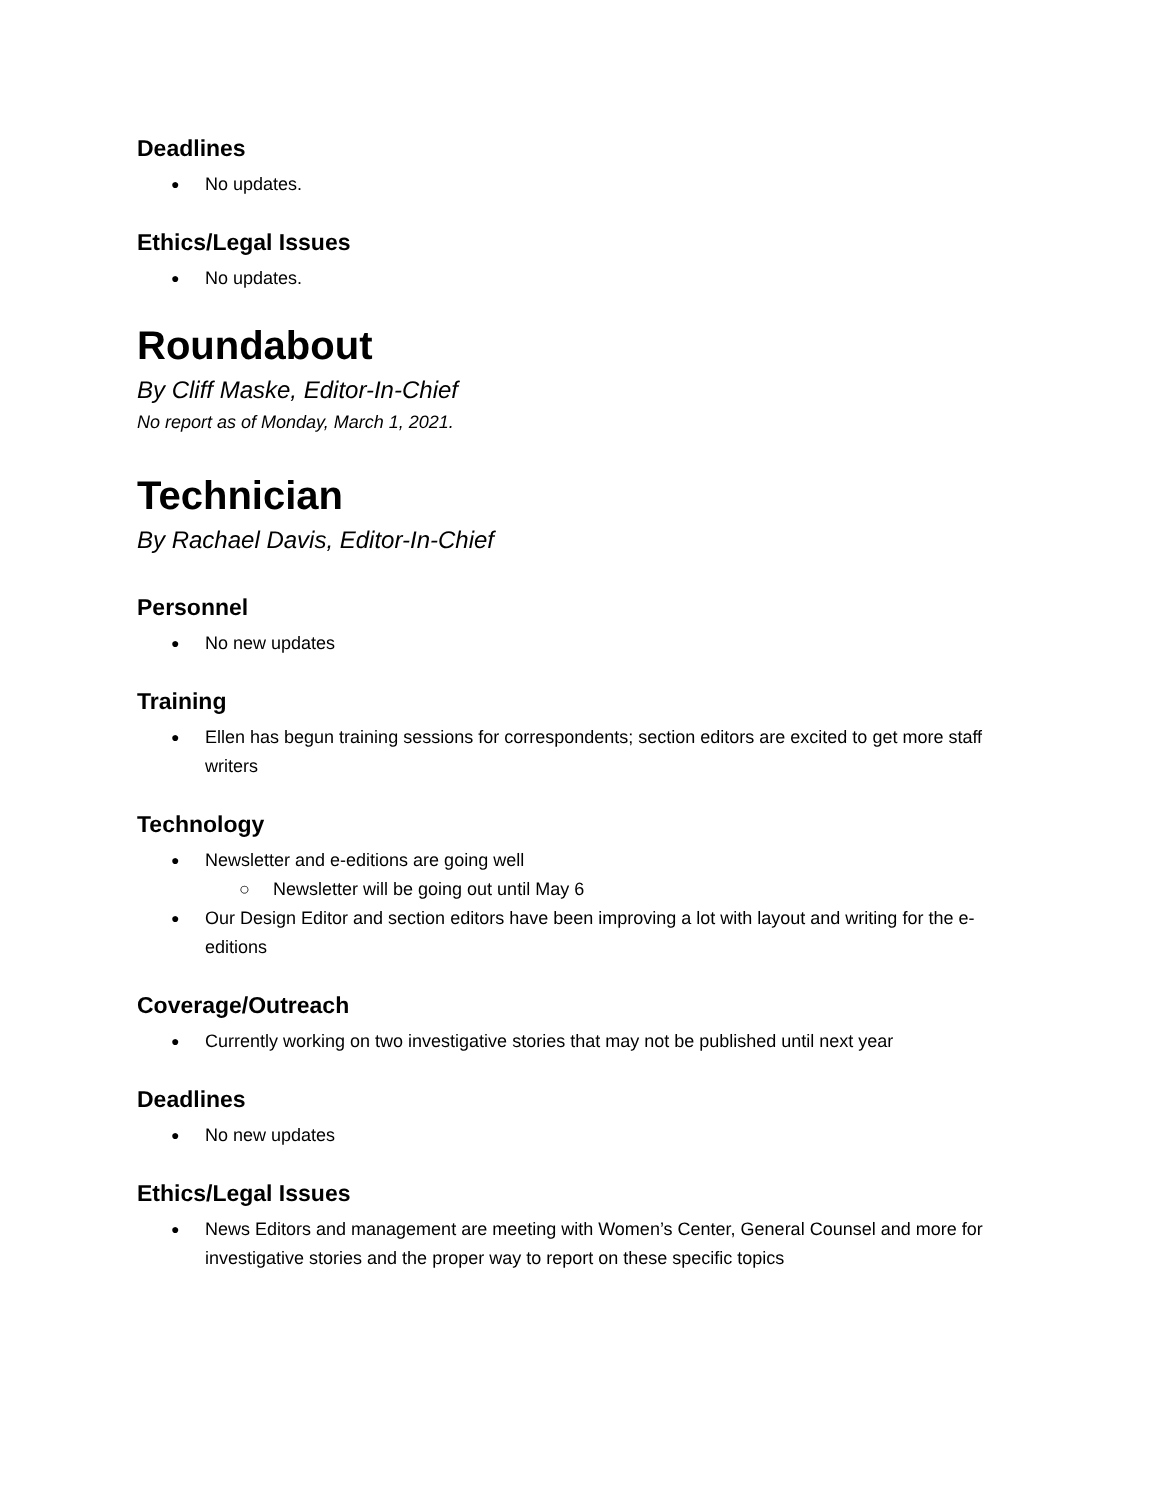Deadlines
No updates.
Ethics/Legal Issues
No updates.
Roundabout
By Cliff Maske, Editor-In-Chief
No report as of Monday, March 1, 2021.
Technician
By Rachael Davis, Editor-In-Chief
Personnel
No new updates
Training
Ellen has begun training sessions for correspondents; section editors are excited to get more staff writers
Technology
Newsletter and e-editions are going well
Newsletter will be going out until May 6
Our Design Editor and section editors have been improving a lot with layout and writing for the e-editions
Coverage/Outreach
Currently working on two investigative stories that may not be published until next year
Deadlines
No new updates
Ethics/Legal Issues
News Editors and management are meeting with Women’s Center, General Counsel and more for investigative stories and the proper way to report on these specific topics